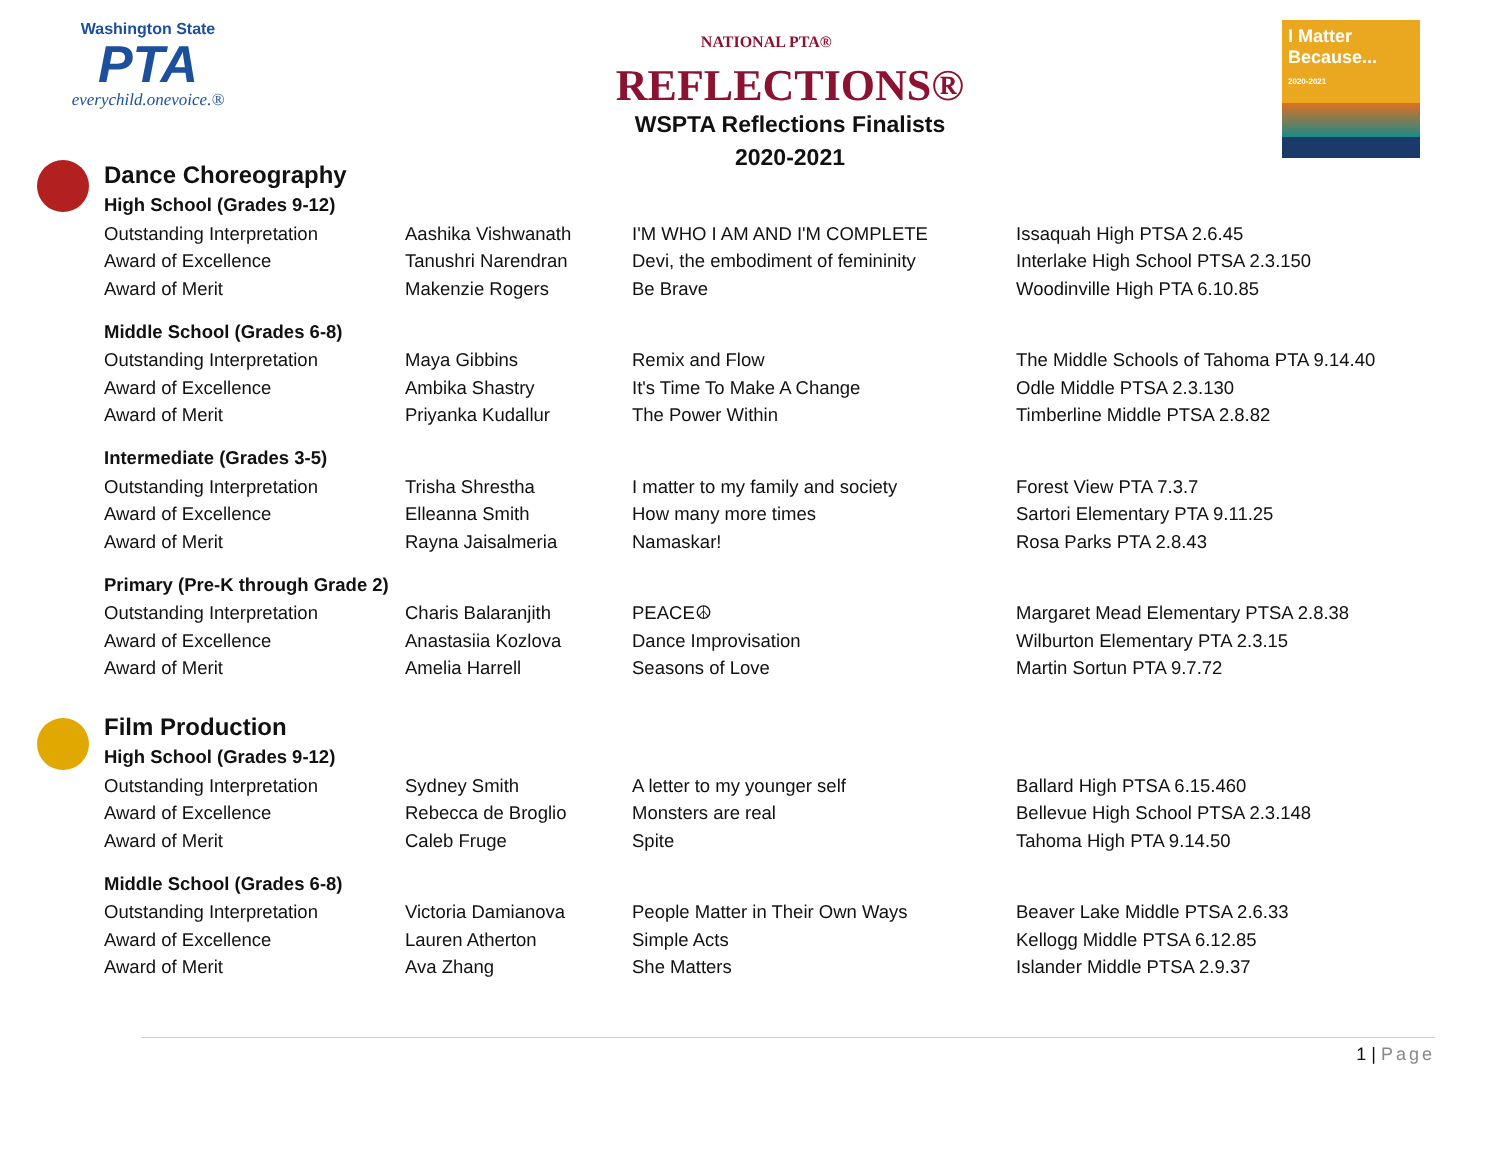Washington State
PTA
everychild.onevoice.®
NATIONAL PTA®
REFLECTIONS®
WSPTA Reflections Finalists
2020-2021
I Matter Because...
2020-2021
Dance Choreography
| High School (Grades 9-12) | | | |
| Outstanding Interpretation | Aashika Vishwanath | I'M WHO I AM AND I'M COMPLETE | Issaquah High PTSA 2.6.45 |
| Award of Excellence | Tanushri Narendran | Devi, the embodiment of femininity | Interlake High School PTSA 2.3.150 |
| Award of Merit | Makenzie Rogers | Be Brave | Woodinville High PTA 6.10.85 |
| Middle School (Grades 6-8) | | | |
| Outstanding Interpretation | Maya Gibbins | Remix and Flow | The Middle Schools of Tahoma PTA 9.14.40 |
| Award of Excellence | Ambika Shastry | It's Time To Make A Change | Odle Middle PTSA 2.3.130 |
| Award of Merit | Priyanka Kudallur | The Power Within | Timberline Middle PTSA 2.8.82 |
| Intermediate (Grades 3-5) | | | |
| Outstanding Interpretation | Trisha Shrestha | I matter to my family and society | Forest View PTA 7.3.7 |
| Award of Excellence | Elleanna Smith | How many more times | Sartori Elementary PTA 9.11.25 |
| Award of Merit | Rayna Jaisalmeria | Namaskar! | Rosa Parks PTA 2.8.43 |
| Primary (Pre-K through Grade 2) | | | |
| Outstanding Interpretation | Charis Balaranjith | PEACE☮ | Margaret Mead Elementary PTSA 2.8.38 |
| Award of Excellence | Anastasiia Kozlova | Dance Improvisation | Wilburton Elementary PTA 2.3.15 |
| Award of Merit | Amelia Harrell | Seasons of Love | Martin Sortun PTA 9.7.72 |
Film Production
| High School (Grades 9-12) | | | |
| Outstanding Interpretation | Sydney Smith | A letter to my younger self | Ballard High PTSA 6.15.460 |
| Award of Excellence | Rebecca de Broglio | Monsters are real | Bellevue High School PTSA 2.3.148 |
| Award of Merit | Caleb Fruge | Spite | Tahoma High PTA 9.14.50 |
| Middle School (Grades 6-8) | | | |
| Outstanding Interpretation | Victoria Damianova | People Matter in Their Own Ways | Beaver Lake Middle PTSA 2.6.33 |
| Award of Excellence | Lauren Atherton | Simple Acts | Kellogg Middle PTSA 6.12.85 |
| Award of Merit | Ava Zhang | She Matters | Islander Middle PTSA 2.9.37 |
1 | Page